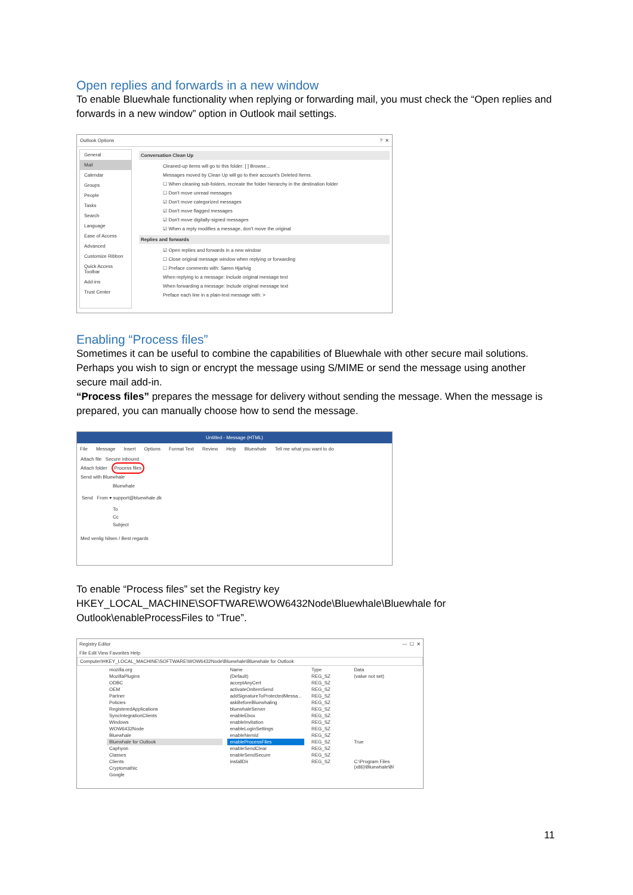Open replies and forwards in a new window
To enable Bluewhale functionality when replying or forwarding mail, you must check the “Open replies and forwards in a new window” option in Outlook mail settings.
Outlook Options ? ✕
General
Mail
Calendar
Groups
People
Tasks
Search
Language
Ease of Access
Advanced
Customize Ribbon
Quick Access Toolbar
Add-ins
Trust Center
Conversation Clean Up
Cleaned-up items will go to this folder: [ ] Browse...
Messages moved by Clean Up will go to their account's Deleted Items.
☐ When cleaning sub-folders, recreate the folder hierarchy in the destination folder
☐ Don't move unread messages
☑ Don't move categorized messages
☑ Don't move flagged messages
☑ Don't move digitally-signed messages
☑ When a reply modifies a message, don't move the original
Replies and forwards
☑ Open replies and forwards in a new window
☐ Close original message window when replying or forwarding
☐ Preface comments with: Søren Hjarlvig
When replying to a message: Include original message text
When forwarding a message: Include original message text
Preface each line in a plain-text message with: >
Enabling “Process files”
Sometimes it can be useful to combine the capabilities of Bluewhale with other secure mail solutions. Perhaps you wish to sign or encrypt the message using S/MIME or send the message using another secure mail add-in.
“Process files” prepares the message for delivery without sending the message. When the message is prepared, you can manually choose how to send the message.
Untitled - Message (HTML)
File Message Insert Options Format Text Review Help Bluewhale Tell me what you want to do
Attach file Secure inbound
Attach folder Process files
Send with Bluewhale
Bluewhale
Send From ▾ support@bluewhale.dk
To
Cc
Subject
Med venlig hilsen / Best regards
To enable “Process files” set the Registry key HKEY_LOCAL_MACHINE\SOFTWARE\WOW6432Node\Bluewhale\Bluewhale for Outlook\enableProcessFiles to “True”.
Registry Editor — ☐ ✕
File Edit View Favorites Help
Computer\HKEY_LOCAL_MACHINE\SOFTWARE\WOW6432Node\Bluewhale\Bluewhale for Outlook
mozilla.org
MozillaPlugins
ODBC
OEM
Partner
Policies
RegisteredApplications
SyncIntegrationClients
Windows
WOW6432Node
Bluewhale
Bluewhale for Outlook
Caphyon
Classes
Clients
Cryptomathic
Google
Name
(Default)
acceptAnyCert
activateOnItemSend
addSignatureToProtectedMessa...
askBeforeBluewhaling
bluewhaleServer
enableEbox
enableInvitation
enableLoginSettings
enableNemId
enableProcessFiles
enableSendClear
enableSendSecure
installDir
Type
REG_SZ
REG_SZ
REG_SZ
REG_SZ
REG_SZ
REG_SZ
REG_SZ
REG_SZ
REG_SZ
REG_SZ
REG_SZ
REG_SZ
REG_SZ
REG_SZ
Data
(value not set)
True
C:\Program Files (x86)\Bluewhale\Bl
11